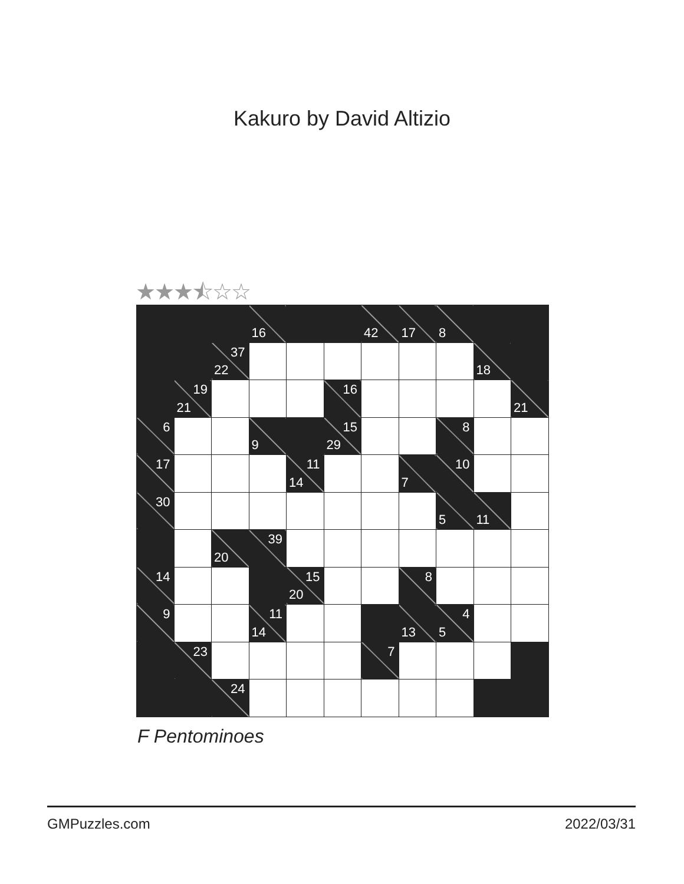Kakuro by David Altizio
★★★⯪☆☆
| | | | 16 | | | 42 | 17 | 8 | | |
| | | 37 22 | | | | | | | 18 | |
| | 19 21 | | | | 16 | | | | | 21 |
| 6 | | | 9 | | 15 29 | | | 8 | | |
| 17 | | | | 11 14 | | | 7 | 10 | | |
| 30 | | | | | | | | 5 | 11 | |
| | | 20 | 39 | | | | | | | |
| 14 | | | | 15 20 | | | 8 | | | |
| 9 | | | 11 14 | | | | 13 | 4 5 | | |
| | 23 | | | | | 7 | | | | |
| | | 24 | | | | | | | | |
F Pentominoes
GMPuzzles.com 2022/03/31